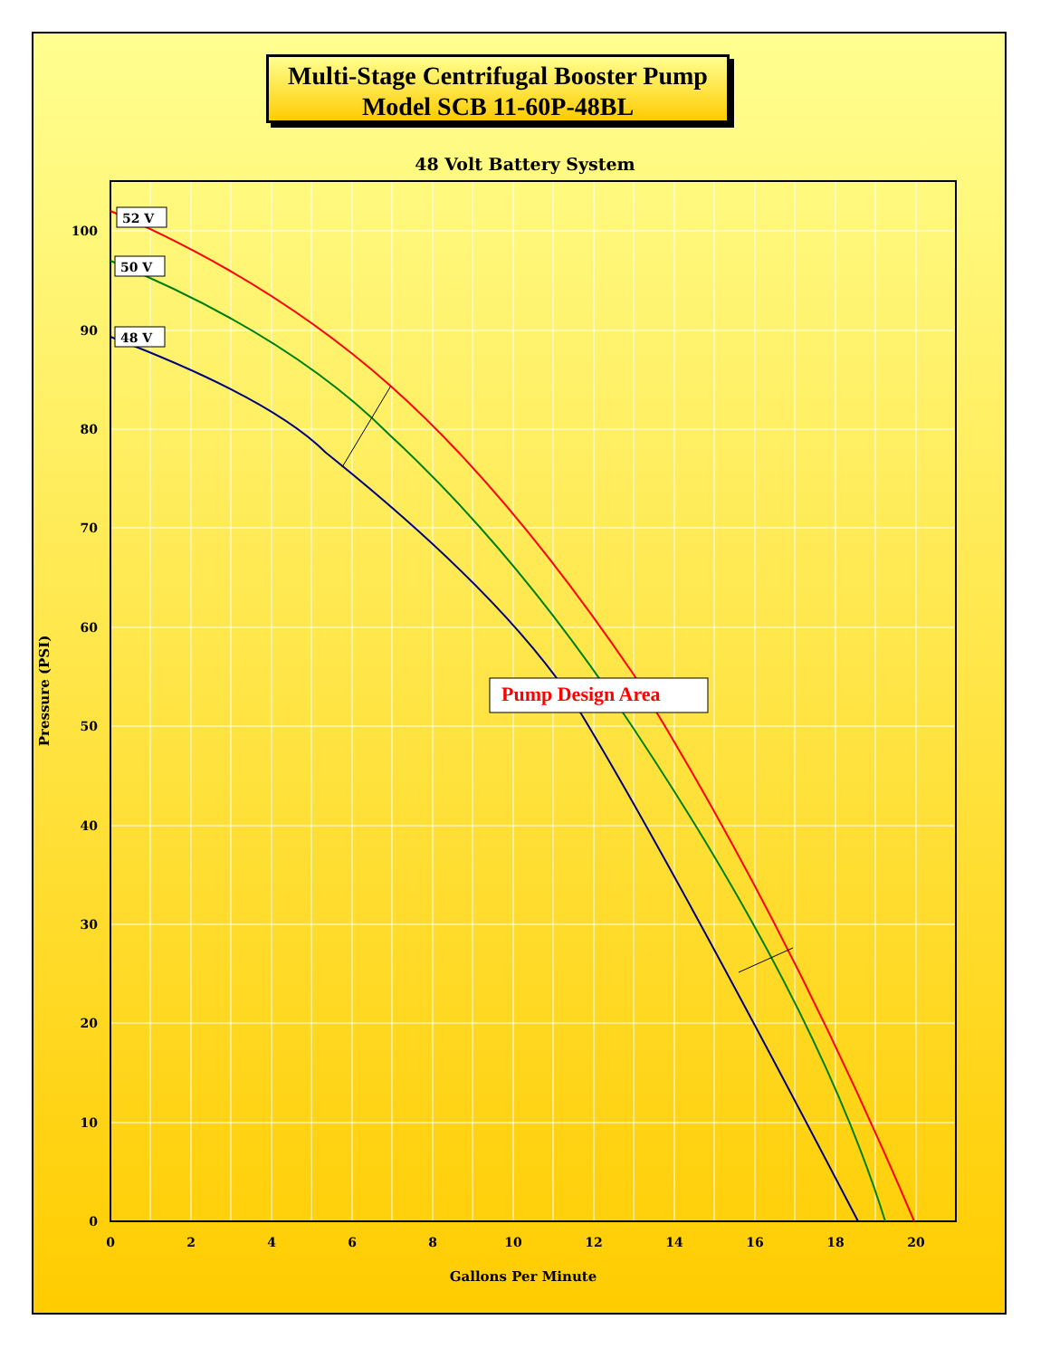Multi-Stage Centrifugal Booster Pump
Model SCB 11-60P-48BL
48 Volt Battery System
52 V
50 V
48 V
Pump Design Area
100
90
80
70
60
50
40
30
20
10
0
0
2
4
6
8
10
12
14
16
18
20
Gallons Per Minute
Pressure (PSI)